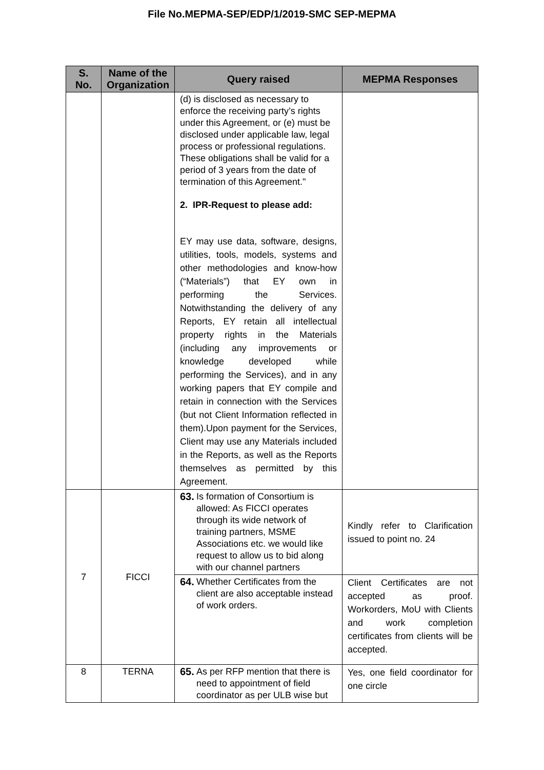File No.MEPMA-SEP/EDP/1/2019-SMC SEP-MEPMA
| S. No. | Name of the Organization | Query raised | MEPMA Responses |
| --- | --- | --- | --- |
| | | (d) is disclosed as necessary to enforce the receiving party’s rights under this Agreement, or (e) must be disclosed under applicable law, legal process or professional regulations. These obligations shall be valid for a period of 3 years from the date of termination of this Agreement." 2. IPR-Request to please add: EY may use data, software, designs, utilities, tools, models, systems and other methodologies and know-how (“Materials”) that EY own in performing the Services. Notwithstanding the delivery of any Reports, EY retain all intellectual property rights in the Materials (including any improvements or knowledge developed while performing the Services), and in any working papers that EY compile and retain in connection with the Services (but not Client Information reflected in them).Upon payment for the Services, Client may use any Materials included in the Reports, as well as the Reports themselves as permitted by this Agreement. | |
| 7 | FICCI | 63. Is formation of Consortium is allowed: As FICCI operates through its wide network of training partners, MSME Associations etc. we would like request to allow us to bid along with our channel partners | Kindly refer to Clarification issued to point no. 24 |
| | | 64. Whether Certificates from the client are also acceptable instead of work orders. | Client Certificates are not accepted as proof. Workorders, MoU with Clients and work completion certificates from clients will be accepted. |
| 8 | TERNA | 65. As per RFP mention that there is need to appointment of field coordinator as per ULB wise but | Yes, one field coordinator for one circle |